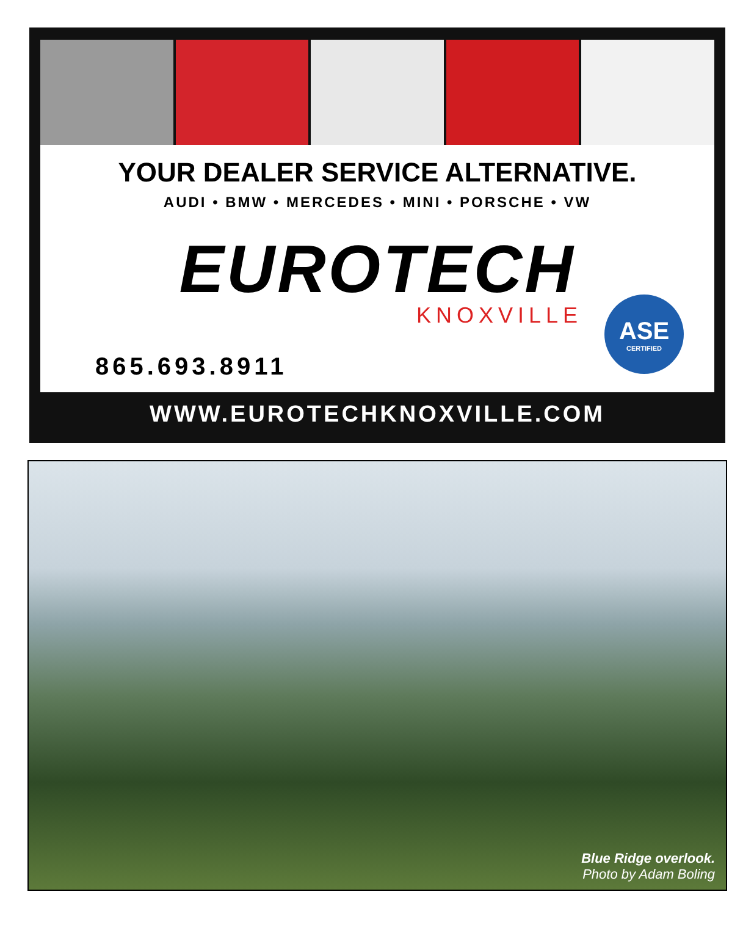YOUR DEALER SERVICE ALTERNATIVE.
AUDI • BMW • MERCEDES • MINI • PORSCHE • VW
EUROTECH
KNOXVILLE
865.693.8911
ASE
CERTIFIED
WWW.EUROTECHKNOXVILLE.COM
Blue Ridge overlook.
Photo by Adam Boling